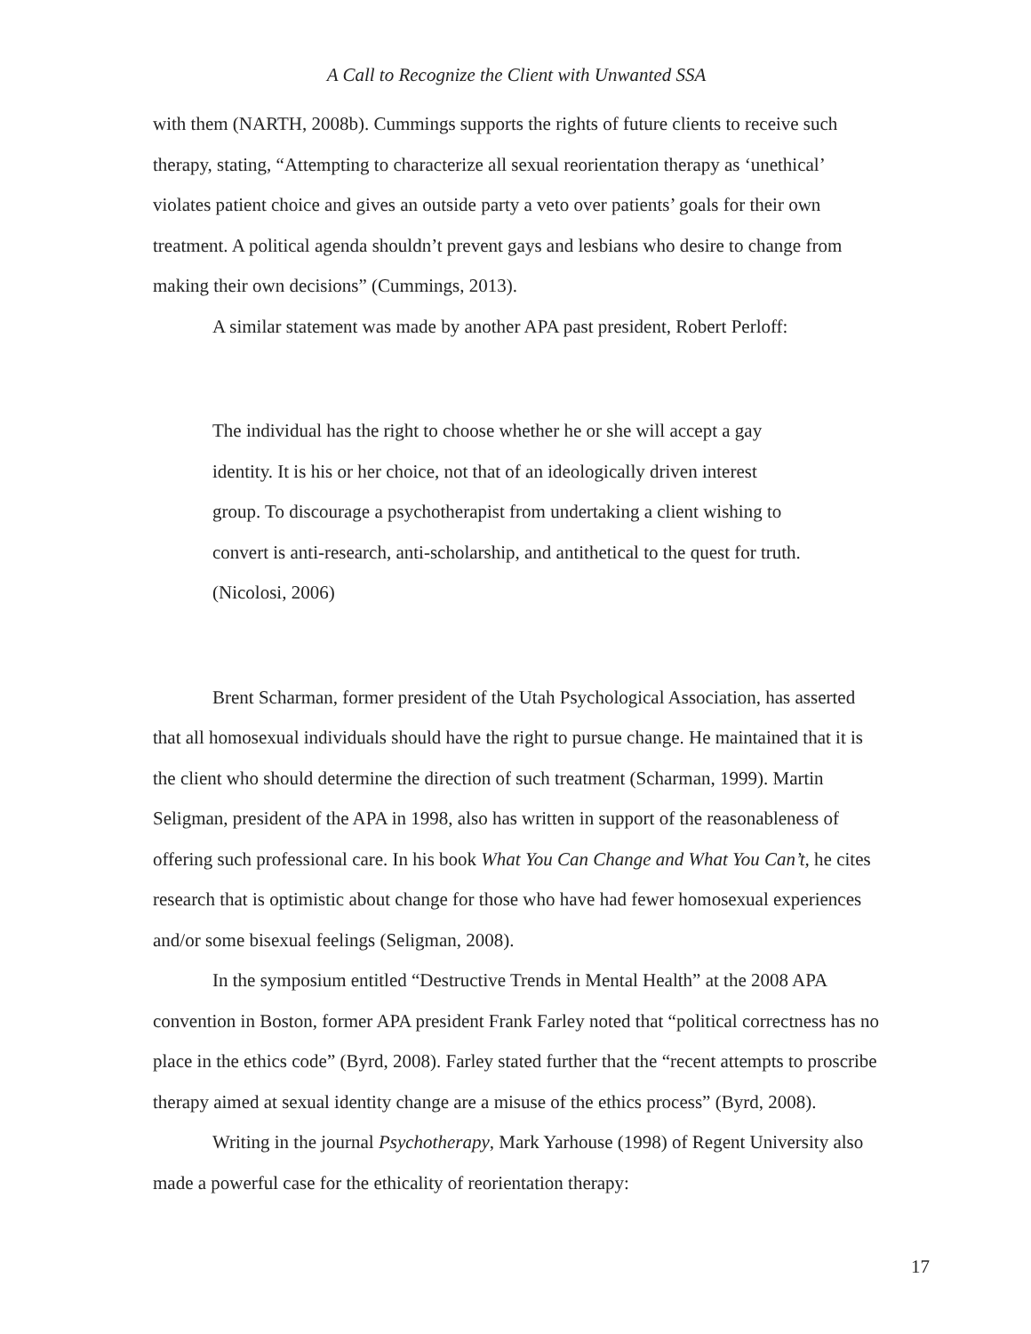A Call to Recognize the Client with Unwanted SSA
with them (NARTH, 2008b). Cummings supports the rights of future clients to receive such therapy, stating, “Attempting to characterize all sexual reorientation therapy as ‘unethical’ violates patient choice and gives an outside party a veto over patients’ goals for their own treatment. A political agenda shouldn’t prevent gays and lesbians who desire to change from making their own decisions” (Cummings, 2013).
A similar statement was made by another APA past president, Robert Perloff:
The individual has the right to choose whether he or she will accept a gay identity. It is his or her choice, not that of an ideologically driven interest group. To discourage a psychotherapist from undertaking a client wishing to convert is anti-research, anti-scholarship, and antithetical to the quest for truth. (Nicolosi, 2006)
Brent Scharman, former president of the Utah Psychological Association, has asserted that all homosexual individuals should have the right to pursue change. He maintained that it is the client who should determine the direction of such treatment (Scharman, 1999). Martin Seligman, president of the APA in 1998, also has written in support of the reasonableness of offering such professional care. In his book What You Can Change and What You Can’t, he cites research that is optimistic about change for those who have had fewer homosexual experiences and/or some bisexual feelings (Seligman, 2008).
In the symposium entitled “Destructive Trends in Mental Health” at the 2008 APA convention in Boston, former APA president Frank Farley noted that “political correctness has no place in the ethics code” (Byrd, 2008). Farley stated further that the “recent attempts to proscribe therapy aimed at sexual identity change are a misuse of the ethics process” (Byrd, 2008).
Writing in the journal Psychotherapy, Mark Yarhouse (1998) of Regent University also made a powerful case for the ethicality of reorientation therapy:
17